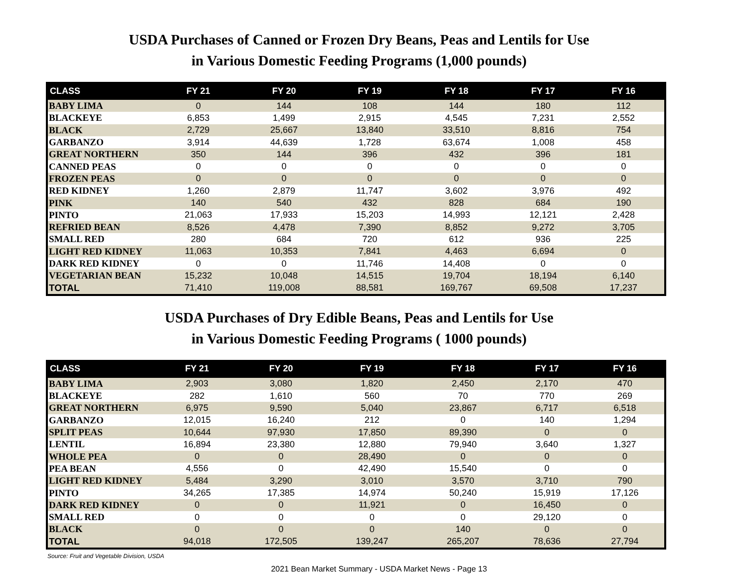USDA Purchases of Canned or Frozen Dry Beans, Peas and Lentils for Use
in Various Domestic Feeding Programs (1,000 pounds)
| CLASS | FY 21 | FY 20 | FY 19 | FY 18 | FY 17 | FY 16 |
| --- | --- | --- | --- | --- | --- | --- |
| BABY LIMA | 0 | 144 | 108 | 144 | 180 | 112 |
| BLACKEYE | 6,853 | 1,499 | 2,915 | 4,545 | 7,231 | 2,552 |
| BLACK | 2,729 | 25,667 | 13,840 | 33,510 | 8,816 | 754 |
| GARBANZO | 3,914 | 44,639 | 1,728 | 63,674 | 1,008 | 458 |
| GREAT NORTHERN | 350 | 144 | 396 | 432 | 396 | 181 |
| CANNED PEAS | 0 | 0 | 0 | 0 | 0 | 0 |
| FROZEN PEAS | 0 | 0 | 0 | 0 | 0 | 0 |
| RED KIDNEY | 1,260 | 2,879 | 11,747 | 3,602 | 3,976 | 492 |
| PINK | 140 | 540 | 432 | 828 | 684 | 190 |
| PINTO | 21,063 | 17,933 | 15,203 | 14,993 | 12,121 | 2,428 |
| REFRIED BEAN | 8,526 | 4,478 | 7,390 | 8,852 | 9,272 | 3,705 |
| SMALL RED | 280 | 684 | 720 | 612 | 936 | 225 |
| LIGHT RED KIDNEY | 11,063 | 10,353 | 7,841 | 4,463 | 6,694 | 0 |
| DARK RED KIDNEY | 0 | 0 | 11,746 | 14,408 | 0 | 0 |
| VEGETARIAN BEAN | 15,232 | 10,048 | 14,515 | 19,704 | 18,194 | 6,140 |
| TOTAL | 71,410 | 119,008 | 88,581 | 169,767 | 69,508 | 17,237 |
USDA Purchases of Dry Edible Beans, Peas and Lentils for Use
in Various Domestic Feeding Programs ( 1000 pounds)
| CLASS | FY 21 | FY 20 | FY 19 | FY 18 | FY 17 | FY 16 |
| --- | --- | --- | --- | --- | --- | --- |
| BABY LIMA | 2,903 | 3,080 | 1,820 | 2,450 | 2,170 | 470 |
| BLACKEYE | 282 | 1,610 | 560 | 70 | 770 | 269 |
| GREAT NORTHERN | 6,975 | 9,590 | 5,040 | 23,867 | 6,717 | 6,518 |
| GARBANZO | 12,015 | 16,240 | 212 | 0 | 140 | 1,294 |
| SPLIT PEAS | 10,644 | 97,930 | 17,850 | 89,390 | 0 | 0 |
| LENTIL | 16,894 | 23,380 | 12,880 | 79,940 | 3,640 | 1,327 |
| WHOLE PEA | 0 | 0 | 28,490 | 0 | 0 | 0 |
| PEA BEAN | 4,556 | 0 | 42,490 | 15,540 | 0 | 0 |
| LIGHT RED KIDNEY | 5,484 | 3,290 | 3,010 | 3,570 | 3,710 | 790 |
| PINTO | 34,265 | 17,385 | 14,974 | 50,240 | 15,919 | 17,126 |
| DARK RED KIDNEY | 0 | 0 | 11,921 | 0 | 16,450 | 0 |
| SMALL RED | 0 | 0 | 0 | 0 | 29,120 | 0 |
| BLACK | 0 | 0 | 0 | 140 | 0 | 0 |
| TOTAL | 94,018 | 172,505 | 139,247 | 265,207 | 78,636 | 27,794 |
Source: Fruit and Vegetable Division, USDA
2021 Bean Market Summary - USDA Market News - Page 13